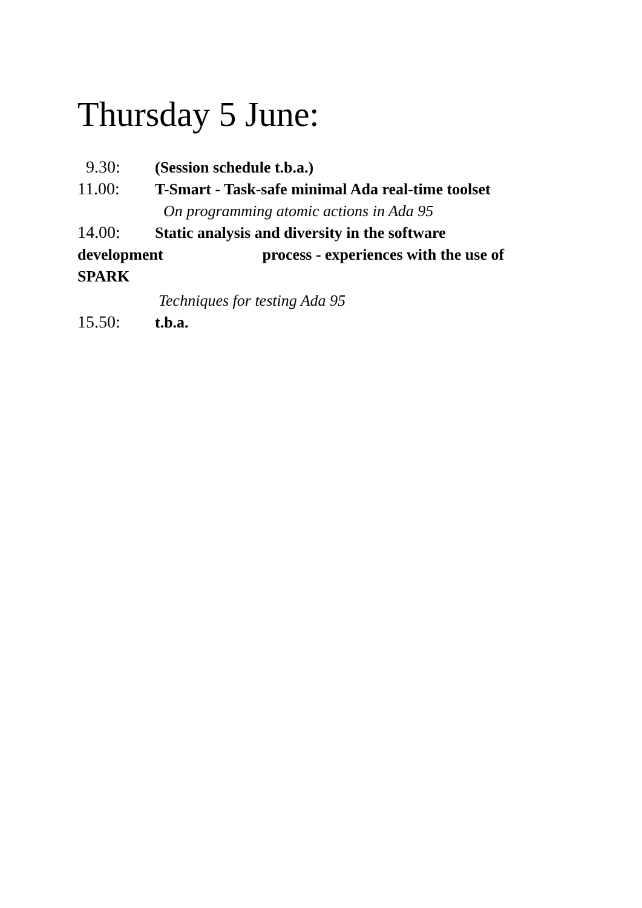Thursday 5 June:
9.30: (Session schedule t.b.a.)
11.00: T-Smart - Task-safe minimal Ada real-time toolset
On programming atomic actions in Ada 95
14.00: Static analysis and diversity in the software
development process - experiences with the use of
SPARK
Techniques for testing Ada 95
15.50: t.b.a.